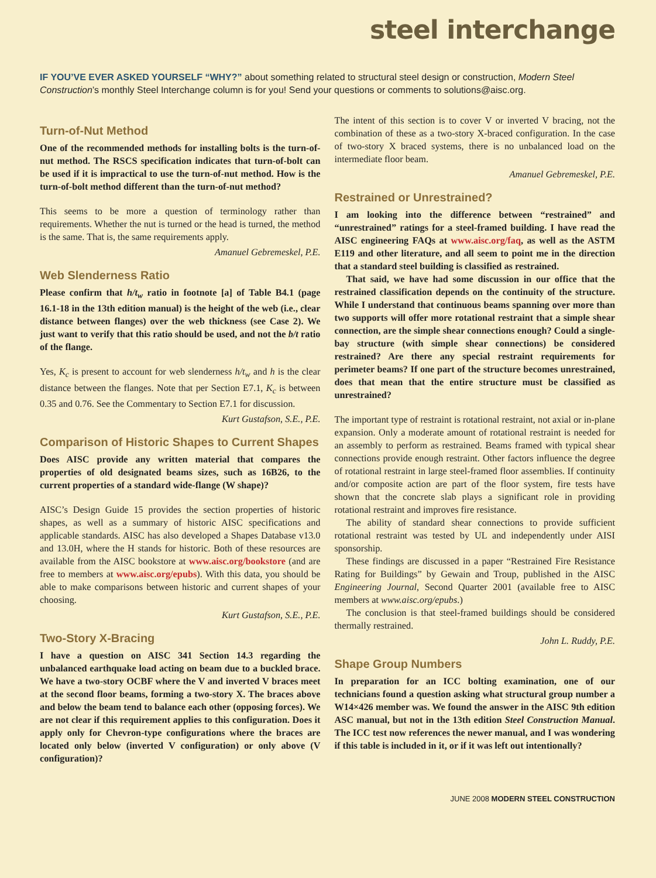steel interchange
IF YOU’VE EVER ASKED YOURSELF “WHY?” about something related to structural steel design or construction, Modern Steel Construction’s monthly Steel Interchange column is for you! Send your questions or comments to solutions@aisc.org.
Turn-of-Nut Method
One of the recommended methods for installing bolts is the turn-of-nut method. The RSCS specification indicates that turn-of-bolt can be used if it is impractical to use the turn-of-nut method. How is the turn-of-bolt method different than the turn-of-nut method?
This seems to be more a question of terminology rather than requirements. Whether the nut is turned or the head is turned, the method is the same. That is, the same requirements apply.
Amanuel Gebremeskel, P.E.
Web Slenderness Ratio
Please confirm that h/t<sub>w</sub> ratio in footnote [a] of Table B4.1 (page 16.1-18 in the 13th edition manual) is the height of the web (i.e., clear distance between flanges) over the web thickness (see Case 2). We just want to verify that this ratio should be used, and not the b/t ratio of the flange.
Yes, K<sub>c</sub> is present to account for web slenderness h/t<sub>w</sub> and h is the clear distance between the flanges. Note that per Section E7.1, K<sub>c</sub> is between 0.35 and 0.76. See the Commentary to Section E7.1 for discussion.
Kurt Gustafson, S.E., P.E.
Comparison of Historic Shapes to Current Shapes
Does AISC provide any written material that compares the properties of old designated beams sizes, such as 16B26, to the current properties of a standard wide-flange (W shape)?
AISC’s Design Guide 15 provides the section properties of historic shapes, as well as a summary of historic AISC specifications and applicable standards. AISC has also developed a Shapes Database v13.0 and 13.0H, where the H stands for historic. Both of these resources are available from the AISC bookstore at www.aisc.org/bookstore (and are free to members at www.aisc.org/epubs). With this data, you should be able to make comparisons between historic and current shapes of your choosing.
Kurt Gustafson, S.E., P.E.
Two-Story X-Bracing
I have a question on AISC 341 Section 14.3 regarding the unbalanced earthquake load acting on beam due to a buckled brace. We have a two-story OCBF where the V and inverted V braces meet at the second floor beams, forming a two-story X. The braces above and below the beam tend to balance each other (opposing forces). We are not clear if this requirement applies to this configuration. Does it apply only for Chevron-type configurations where the braces are located only below (inverted V configuration) or only above (V configuration)?
The intent of this section is to cover V or inverted V bracing, not the combination of these as a two-story X-braced configuration. In the case of two-story X braced systems, there is no unbalanced load on the intermediate floor beam.
Amanuel Gebremeskel, P.E.
Restrained or Unrestrained?
I am looking into the difference between “restrained” and “unrestrained” ratings for a steel-framed building. I have read the AISC engineering FAQs at www.aisc.org/faq, as well as the ASTM E119 and other literature, and all seem to point me in the direction that a standard steel building is classified as restrained.
That said, we have had some discussion in our office that the restrained classification depends on the continuity of the structure. While I understand that continuous beams spanning over more than two supports will offer more rotational restraint that a simple shear connection, are the simple shear connections enough? Could a single-bay structure (with simple shear connections) be considered restrained? Are there any special restraint requirements for perimeter beams? If one part of the structure becomes unrestrained, does that mean that the entire structure must be classified as unrestrained?
The important type of restraint is rotational restraint, not axial or in-plane expansion. Only a moderate amount of rotational restraint is needed for an assembly to perform as restrained. Beams framed with typical shear connections provide enough restraint. Other factors influence the degree of rotational restraint in large steel-framed floor assemblies. If continuity and/or composite action are part of the floor system, fire tests have shown that the concrete slab plays a significant role in providing rotational restraint and improves fire resistance.
The ability of standard shear connections to provide sufficient rotational restraint was tested by UL and independently under AISI sponsorship.
These findings are discussed in a paper “Restrained Fire Resistance Rating for Buildings” by Gewain and Troup, published in the AISC Engineering Journal, Second Quarter 2001 (available free to AISC members at www.aisc.org/epubs.)
The conclusion is that steel-framed buildings should be considered thermally restrained.
John L. Ruddy, P.E.
Shape Group Numbers
In preparation for an ICC bolting examination, one of our technicians found a question asking what structural group number a W14×426 member was. We found the answer in the AISC 9th edition ASC manual, but not in the 13th edition Steel Construction Manual. The ICC test now references the newer manual, and I was wondering if this table is included in it, or if it was left out intentionally?
JUNE 2008 MODERN STEEL CONSTRUCTION